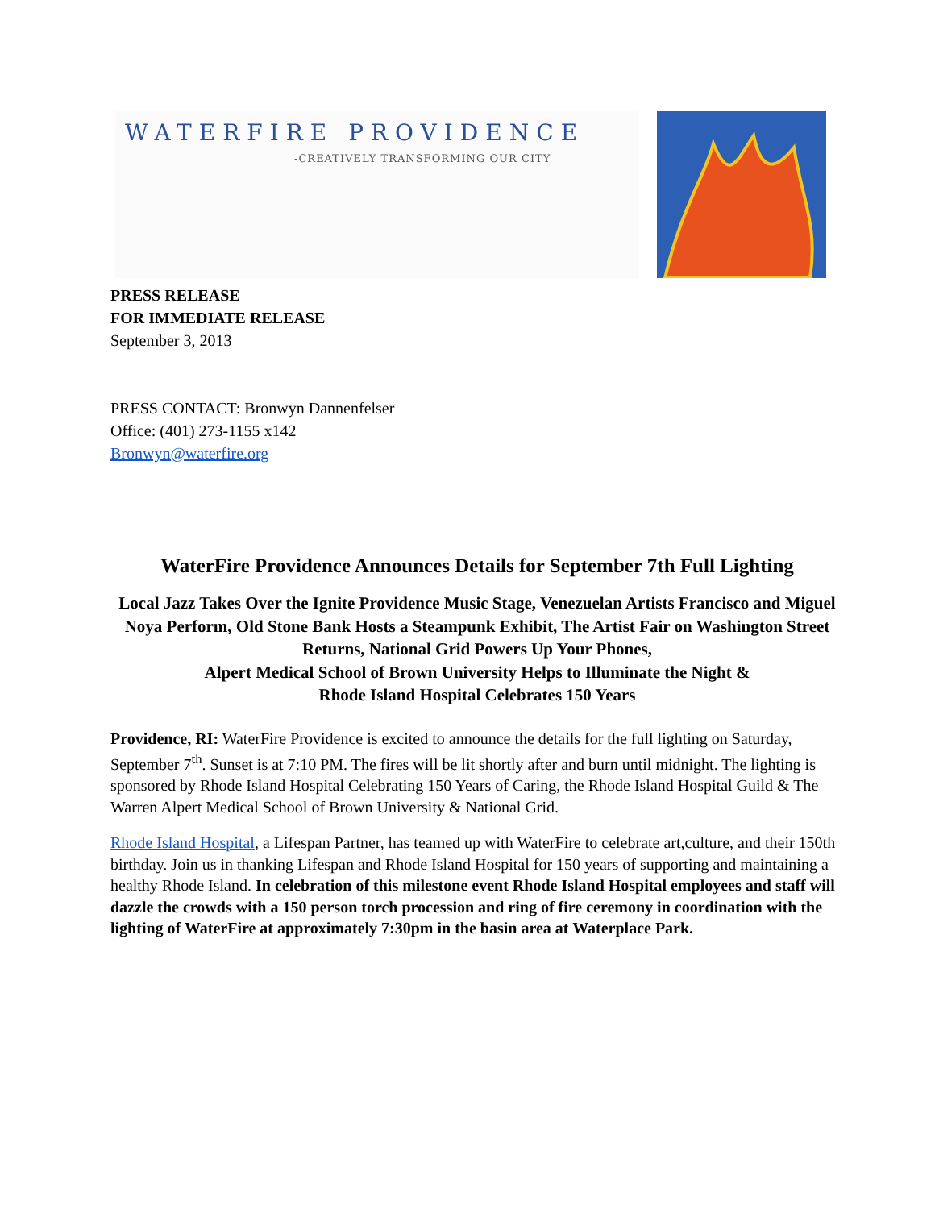WATERFIRE PROVIDENCE
-CREATIVELY TRANSFORMING OUR CITY
PRESS RELEASE
FOR IMMEDIATE RELEASE
September 3, 2013
PRESS CONTACT: Bronwyn Dannenfelser
Office: (401) 273-1155 x142
Bronwyn@waterfire.org
WaterFire Providence Announces Details for September 7th Full Lighting
Local Jazz Takes Over the Ignite Providence Music Stage, Venezuelan Artists Francisco and Miguel Noya Perform, Old Stone Bank Hosts a Steampunk Exhibit, The Artist Fair on Washington Street Returns, National Grid Powers Up Your Phones,
Alpert Medical School of Brown University Helps to Illuminate the Night &
Rhode Island Hospital Celebrates 150 Years
Providence, RI: WaterFire Providence is excited to announce the details for the full lighting on Saturday, September 7<sup>th</sup>. Sunset is at 7:10 PM. The fires will be lit shortly after and burn until midnight. The lighting is sponsored by Rhode Island Hospital Celebrating 150 Years of Caring, the Rhode Island Hospital Guild & The Warren Alpert Medical School of Brown University & National Grid.
Rhode Island Hospital, a Lifespan Partner, has teamed up with WaterFire to celebrate art,culture, and their 150th birthday. Join us in thanking Lifespan and Rhode Island Hospital for 150 years of supporting and maintaining a healthy Rhode Island. In celebration of this milestone event Rhode Island Hospital employees and staff will dazzle the crowds with a 150 person torch procession and ring of fire ceremony in coordination with the lighting of WaterFire at approximately 7:30pm in the basin area at Waterplace Park.